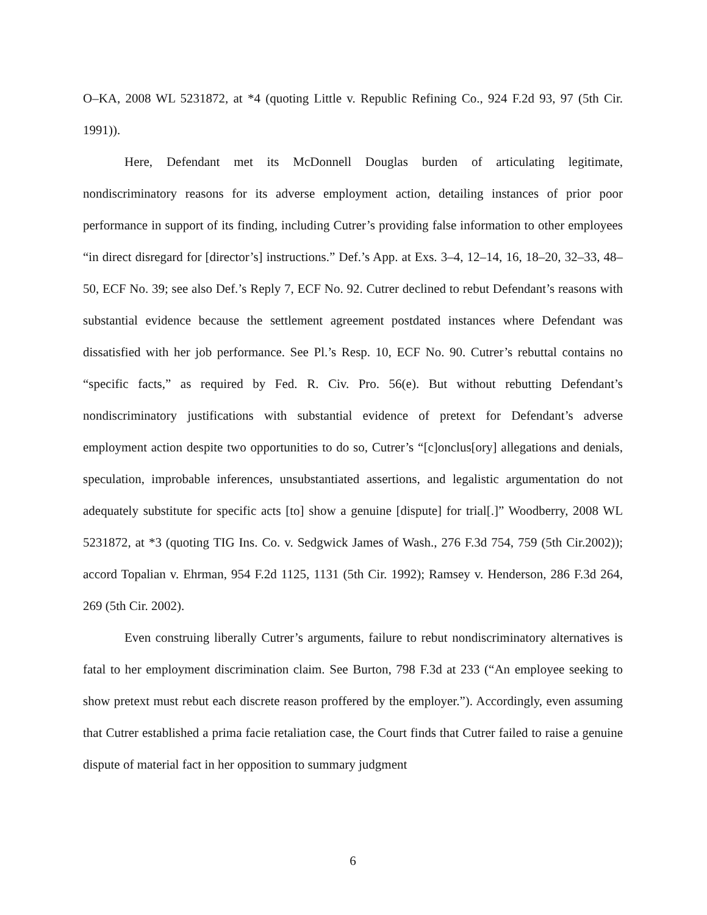O–KA, 2008 WL 5231872, at *4 (quoting Little v. Republic Refining Co., 924 F.2d 93, 97 (5th Cir. 1991)).
Here, Defendant met its McDonnell Douglas burden of articulating legitimate, nondiscriminatory reasons for its adverse employment action, detailing instances of prior poor performance in support of its finding, including Cutrer’s providing false information to other employees “in direct disregard for [director’s] instructions.” Def.’s App. at Exs. 3–4, 12–14, 16, 18–20, 32–33, 48–50, ECF No. 39; see also Def.’s Reply 7, ECF No. 92. Cutrer declined to rebut Defendant’s reasons with substantial evidence because the settlement agreement postdated instances where Defendant was dissatisfied with her job performance. See Pl.’s Resp. 10, ECF No. 90. Cutrer’s rebuttal contains no “specific facts,” as required by Fed. R. Civ. Pro. 56(e). But without rebutting Defendant’s nondiscriminatory justifications with substantial evidence of pretext for Defendant’s adverse employment action despite two opportunities to do so, Cutrer’s “[c]onclus[ory] allegations and denials, speculation, improbable inferences, unsubstantiated assertions, and legalistic argumentation do not adequately substitute for specific acts [to] show a genuine [dispute] for trial[.]” Woodberry, 2008 WL 5231872, at *3 (quoting TIG Ins. Co. v. Sedgwick James of Wash., 276 F.3d 754, 759 (5th Cir.2002)); accord Topalian v. Ehrman, 954 F.2d 1125, 1131 (5th Cir. 1992); Ramsey v. Henderson, 286 F.3d 264, 269 (5th Cir. 2002).
Even construing liberally Cutrer’s arguments, failure to rebut nondiscriminatory alternatives is fatal to her employment discrimination claim. See Burton, 798 F.3d at 233 (“An employee seeking to show pretext must rebut each discrete reason proffered by the employer.”). Accordingly, even assuming that Cutrer established a prima facie retaliation case, the Court finds that Cutrer failed to raise a genuine dispute of material fact in her opposition to summary judgment
6